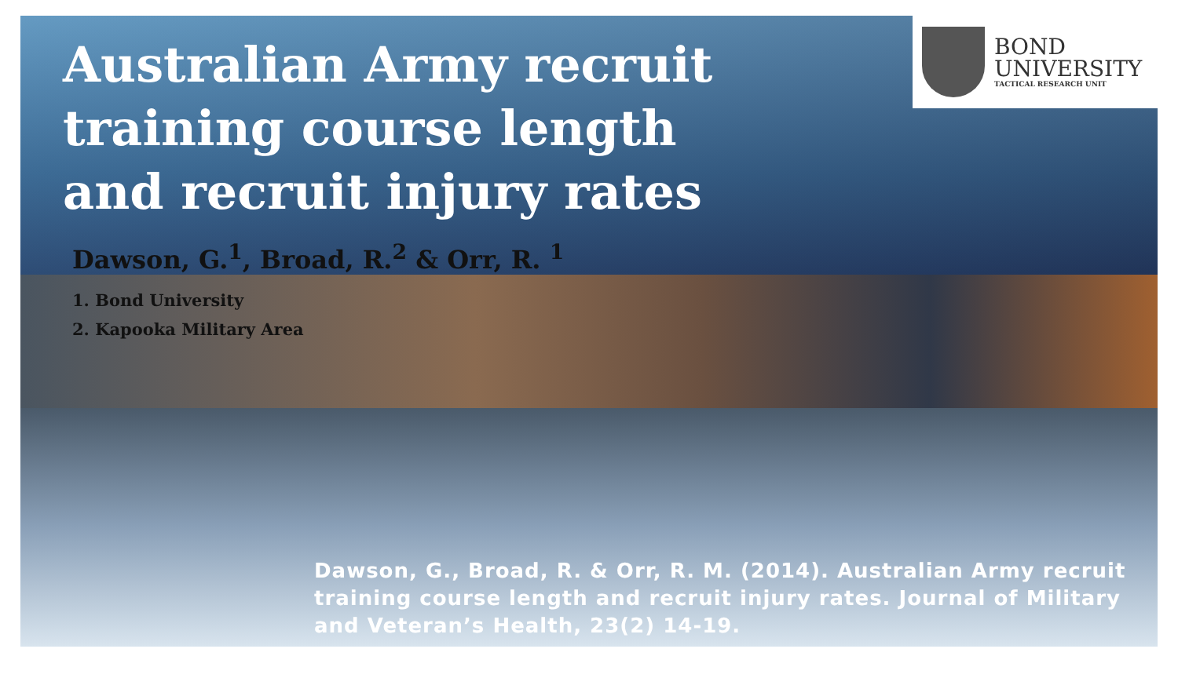BOND
UNIVERSITY
TACTICAL RESEARCH UNIT
Australian Army recruit training course length and recruit injury rates
Dawson, G.<sup>1</sup>, Broad, R.<sup>2</sup> & Orr, R. <sup>1</sup>
1. Bond University
2. Kapooka Military Area
Dawson, G., Broad, R. & Orr, R. M. (2014). Australian Army recruit training course length and recruit injury rates. Journal of Military and Veteran’s Health, 23(2) 14-19.